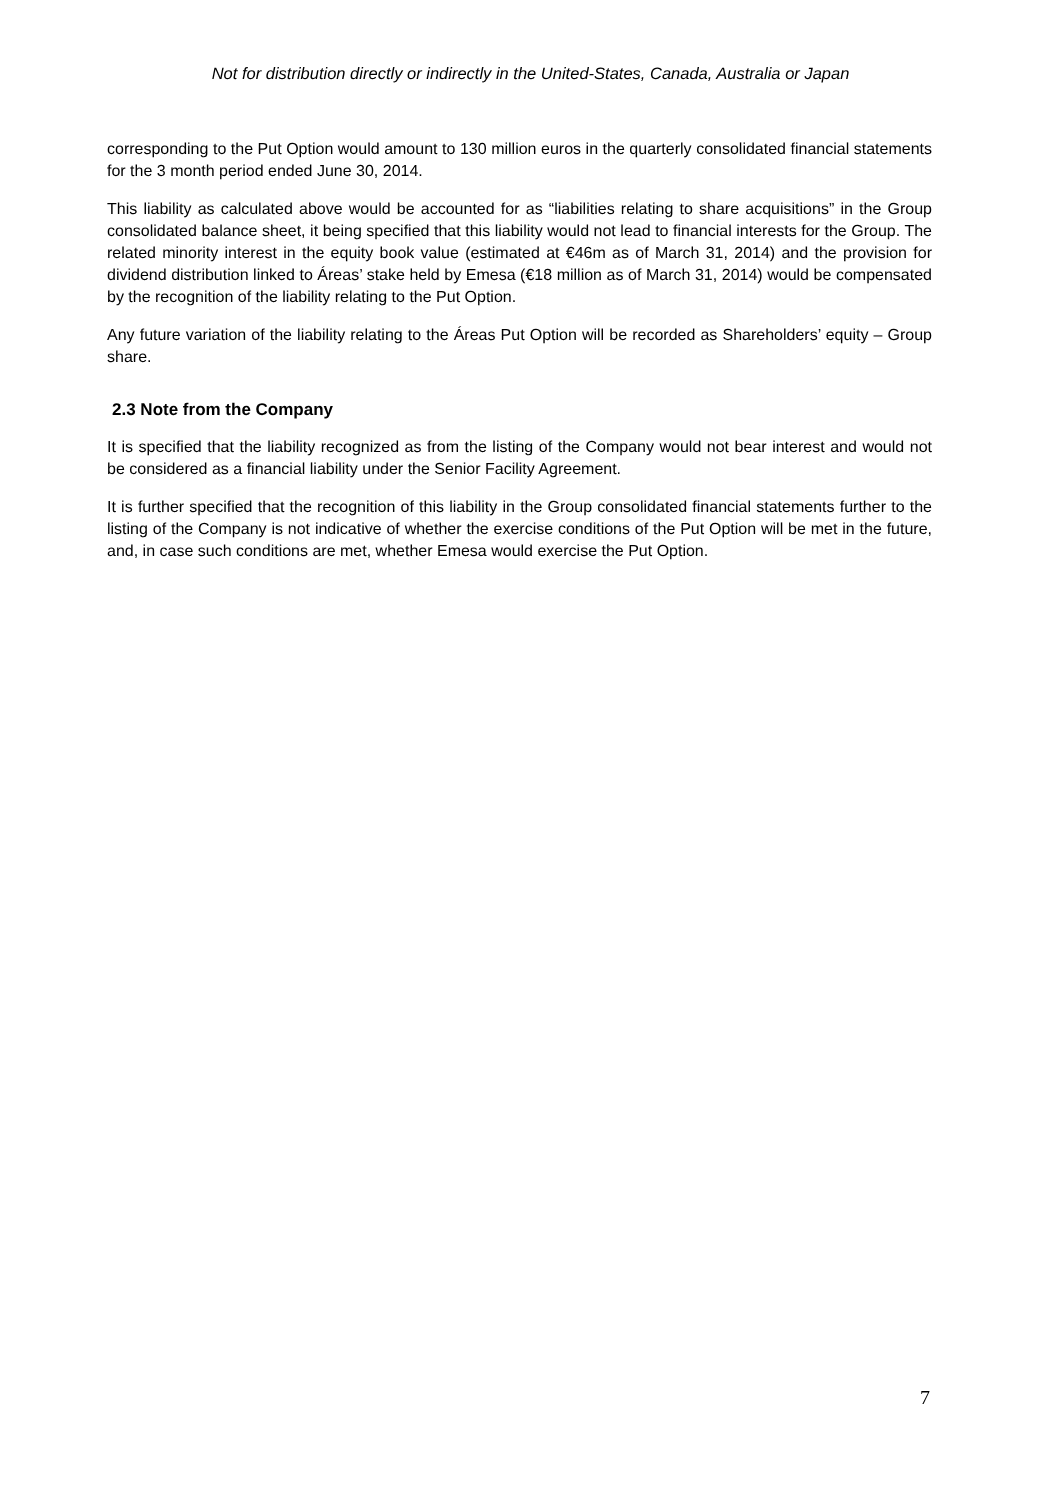Not for distribution directly or indirectly in the United-States, Canada, Australia or Japan
corresponding to the Put Option would amount to 130 million euros in the quarterly consolidated financial statements for the 3 month period ended June 30, 2014.
This liability as calculated above would be accounted for as “liabilities relating to share acquisitions” in the Group consolidated balance sheet, it being specified that this liability would not lead to financial interests for the Group. The related minority interest in the equity book value (estimated at €46m as of March 31, 2014) and the provision for dividend distribution linked to Áreas’ stake held by Emesa (€18 million as of March 31, 2014) would be compensated by the recognition of the liability relating to the Put Option.
Any future variation of the liability relating to the Áreas Put Option will be recorded as Shareholders’ equity – Group share.
2.3 Note from the Company
It is specified that the liability recognized as from the listing of the Company would not bear interest and would not be considered as a financial liability under the Senior Facility Agreement.
It is further specified that the recognition of this liability in the Group consolidated financial statements further to the listing of the Company is not indicative of whether the exercise conditions of the Put Option will be met in the future, and, in case such conditions are met, whether Emesa would exercise the Put Option.
7